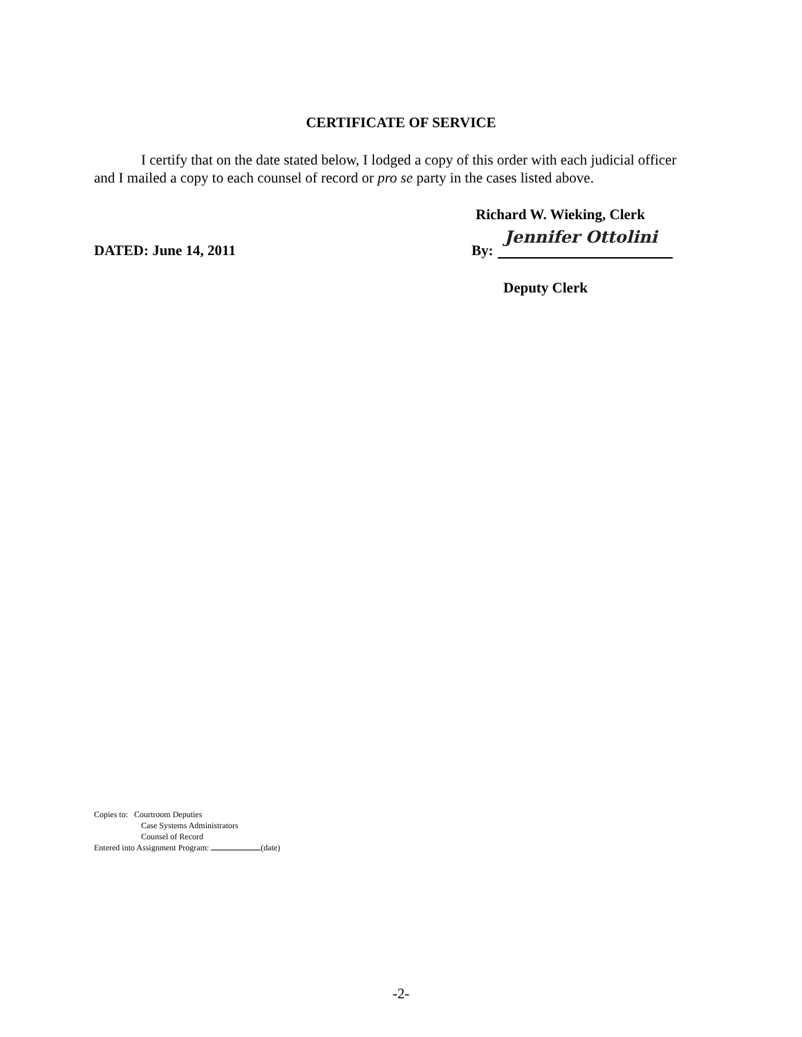CERTIFICATE OF SERVICE
I certify that on the date stated below, I lodged a copy of this order with each judicial officer and I mailed a copy to each counsel of record or pro se party in the cases listed above.
Richard W. Wieking, Clerk
DATED: June 14, 2011 By: Jennifer Ottolini
Deputy Clerk
Copies to: Courtroom Deputies
Case Systems Administrators
Counsel of Record
Entered into Assignment Program: (date)
-2-